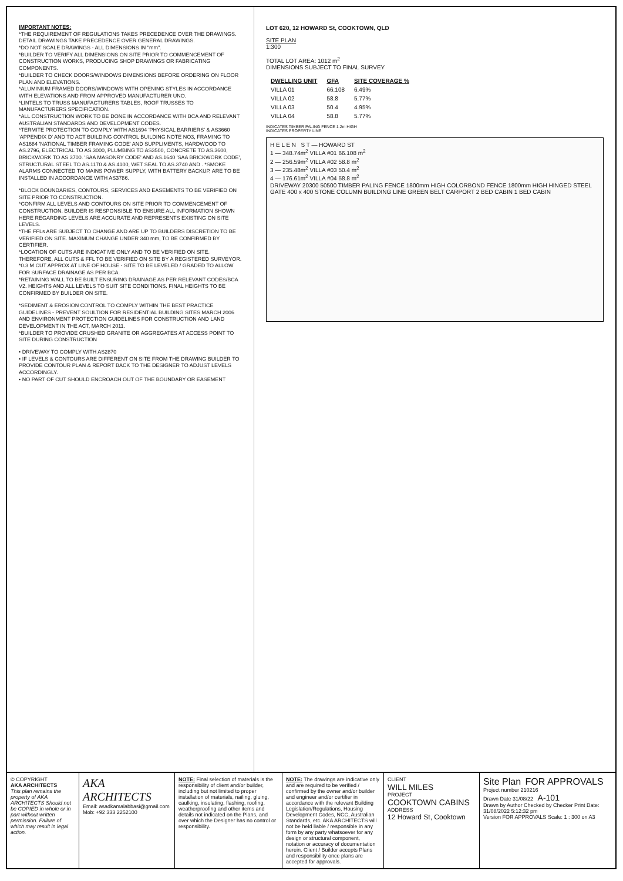IMPORTANT NOTES:
*THE REQUIREMENT OF REGULATIONS TAKES PRECEDENCE OVER THE DRAWINGS. DETAIL DRAWINGS TAKE PRECEDENCE OVER GENERAL DRAWINGS.
*DO NOT SCALE DRAWINGS - ALL DIMENSIONS IN "mm".
*BUILDER TO VERIFY ALL DIMENSIONS ON SITE PRIOR TO COMMENCEMENT OF CONSTRUCTION WORKS, PRODUCING SHOP DRAWINGS OR FABRICATING COMPONENTS.
*BUILDER TO CHECK DOORS/WINDOWS DIMENSIONS BEFORE ORDERING ON FLOOR PLAN AND ELEVATIONS.
*ALUMINIUM FRAMED DOORS/WINDOWS WITH OPENING STYLES IN ACCORDANCE WITH ELEVATIONS AND FROM APPROVED MANUFACTURER UNO.
*LINTELS TO TRUSS MANUFACTURERS TABLES, ROOF TRUSSES TO MANUFACTURERS SPECIFICATION.
*ALL CONSTRUCTION WORK TO BE DONE IN ACCORDANCE WITH BCA AND RELEVANT AUSTRALIAN STANDARDS AND DEVELOPMENT CODES.
*TERMITE PROTECTION TO COMPLY WITH AS1694 'PHYSICAL BARRIERS' & AS3660 'APPENDIX D' AND TO ACT BUILDING CONTROL BUILDING NOTE NO3, FRAMING TO AS1684 'NATIONAL TIMBER FRAMING CODE' AND SUPPLIMENTS, HARDWOOD TO AS.2796, ELECTRICAL TO AS.3000, PLUMBING TO AS3500, CONCRETE TO AS.3600, BRICKWORK TO AS.3700. 'SAA MASONRY CODE' AND AS.1640 'SAA BRICKWORK CODE', STRUCTURAL STEEL TO AS.1170 & AS.4100, WET SEAL TO AS.3740 AND . *SMOKE ALARMS CONNECTED TO MAINS POWER SUPPLY, WITH BATTERY BACKUP, ARE TO BE INSTALLED IN ACCORDANCE WITH AS3786.
*BLOCK BOUNDARIES, CONTOURS, SERVICES AND EASEMENTS TO BE VERIFIED ON SITE PRIOR TO CONSTRUCTION.
*CONFIRM ALL LEVELS AND CONTOURS ON SITE PRIOR TO COMMENCEMENT OF CONSTRUCTION. BUILDER IS RESPONSIBLE TO ENSURE ALL INFORMATION SHOWN HERE REGARDING LEVELS ARE ACCURATE AND REPRESENTS EXISTING ON SITE LEVELS.
*THE FFLs ARE SUBJECT TO CHANGE AND ARE UP TO BUILDERS DISCRETION TO BE VERIFIED ON SITE. MAXIMUM CHANGE UNDER 340 mm, TO BE CONFIRMED BY CERTIFIER.
*LOCATION OF CUTS ARE INDICATIVE ONLY AND TO BE VERIFIED ON SITE. THEREFORE, ALL CUTS & FFL TO BE VERIFIED ON SITE BY A REGISTERED SURVEYOR.
*0.3 M CUT APPROX AT LINE OF HOUSE - SITE TO BE LEVELED / GRADED TO ALLOW FOR SURFACE DRAINAGE AS PER BCA.
*RETAINING WALL TO BE BUILT ENSURING DRAINAGE AS PER RELEVANT CODES/BCA V2. HEIGHTS AND ALL LEVELS TO SUIT SITE CONDITIONS. FINAL HEIGHTS TO BE CONFIRMED BY BUILDER ON SITE.
*SEDIMENT & EROSION CONTROL TO COMPLY WITHIN THE BEST PRACTICE GUIDELINES - PREVENT SOULTION FOR RESIDENTIAL BUILDING SITES MARCH 2006 AND ENVIRONMENT PROTECTION GUIDELINES FOR CONSTRUCTION AND LAND DEVELOPMENT IN THE ACT, MARCH 2011.
*BUILDER TO PROVIDE CRUSHED GRANITE OR AGGREGATES AT ACCESS POINT TO SITE DURING CONSTRUCTION
• DRIVEWAY TO COMPLY WITH AS2870
• IF LEVELS & CONTOURS ARE DIFFERENT ON SITE FROM THE DRAWING BUILDER TO PROVIDE CONTOUR PLAN & REPORT BACK TO THE DESIGNER TO ADJUST LEVELS ACCORDINGLY.
• NO PART OF CUT SHOULD ENCROACH OUT OF THE BOUNDARY OR EASEMENT
LOT 620, 12 HOWARD St, COOKTOWN, QLD
SITE PLAN
1:300
TOTAL LOT AREA: 1012 m<sup>2</sup>
DIMENSIONS SUBJECT TO FINAL SURVEY
| DWELLING UNIT | GFA | SITE COVERAGE % |
| --- | --- | --- |
| VILLA 01 | 66.108 | 6.49% |
| VILLA 02 | 58.8 | 5.77% |
| VILLA 03 | 50.4 | 4.95% |
| VILLA 04 | 58.8 | 5.77% |
INDICATES TIMBER PALING FENCE 1.2m HIGH
INDICATES PROPERTY LINE
H E L E N S T — HOWARD ST
1 — 348.74m<sup>2</sup> VILLA #01 66.108 m<sup>2</sup>
2 — 256.59m<sup>2</sup> VILLA #02 58.8 m<sup>2</sup>
3 — 235.48m<sup>2</sup> VILLA #03 50.4 m<sup>2</sup>
4 — 176.61m<sup>2</sup> VILLA #04 58.8 m<sup>2</sup>
DRIVEWAY 20300 50500 TIMBER PALING FENCE 1800mm HIGH COLORBOND FENCE 1800mm HIGH HINGED STEEL GATE 400 x 400 STONE COLUMN BUILDING LINE GREEN BELT CARPORT 2 BED CABIN 1 BED CABIN
© COPYRIGHT
AKA ARCHITECTS
This plan remains the property of AKA ARCHITECTS Should not be COPIED in whole or in part without written permission. Failure of which may result in legal action.
AKA ARCHITECTS
Email: asadkamalabbasi@gmail.com
Mob: +92 333 2252100
NOTE: Final selection of materials is the responsibility of client and/or builder, including but not limited to proper installation of materials, nailing, gluing, caulking, insulating, flashing, roofing, weatherproofing and other items and details not indicated on the Plans, and over which the Designer has no control or responsibility.
NOTE: The drawings are indicative only and are required to be verified / confirmed by the owner and/or builder and engineer and/or certifier in accordance with the relevant Building Legislation/Regulations, Housing Development Codes, NCC, Australian Standards, etc. AKA ARCHITECTS will not be held liable / responsible in any form by any party whatsoever for any design or structural component, notation or accuracy of documentation herein. Client / Builder accepts Plans and responsibility once plans are accepted for approvals.
CLIENT
WILL MILES
PROJECT
COOKTOWN CABINS
ADDRESS
12 Howard St, Cooktown
Site Plan FOR APPROVALS
Project number 210216
Drawn Date 31/08/22 A-101
Drawn by Author Checked by Checker Print Date: 31/08/2022 5:12:32 pm
Version FOR APPROVALS Scale: 1 : 300 on A3